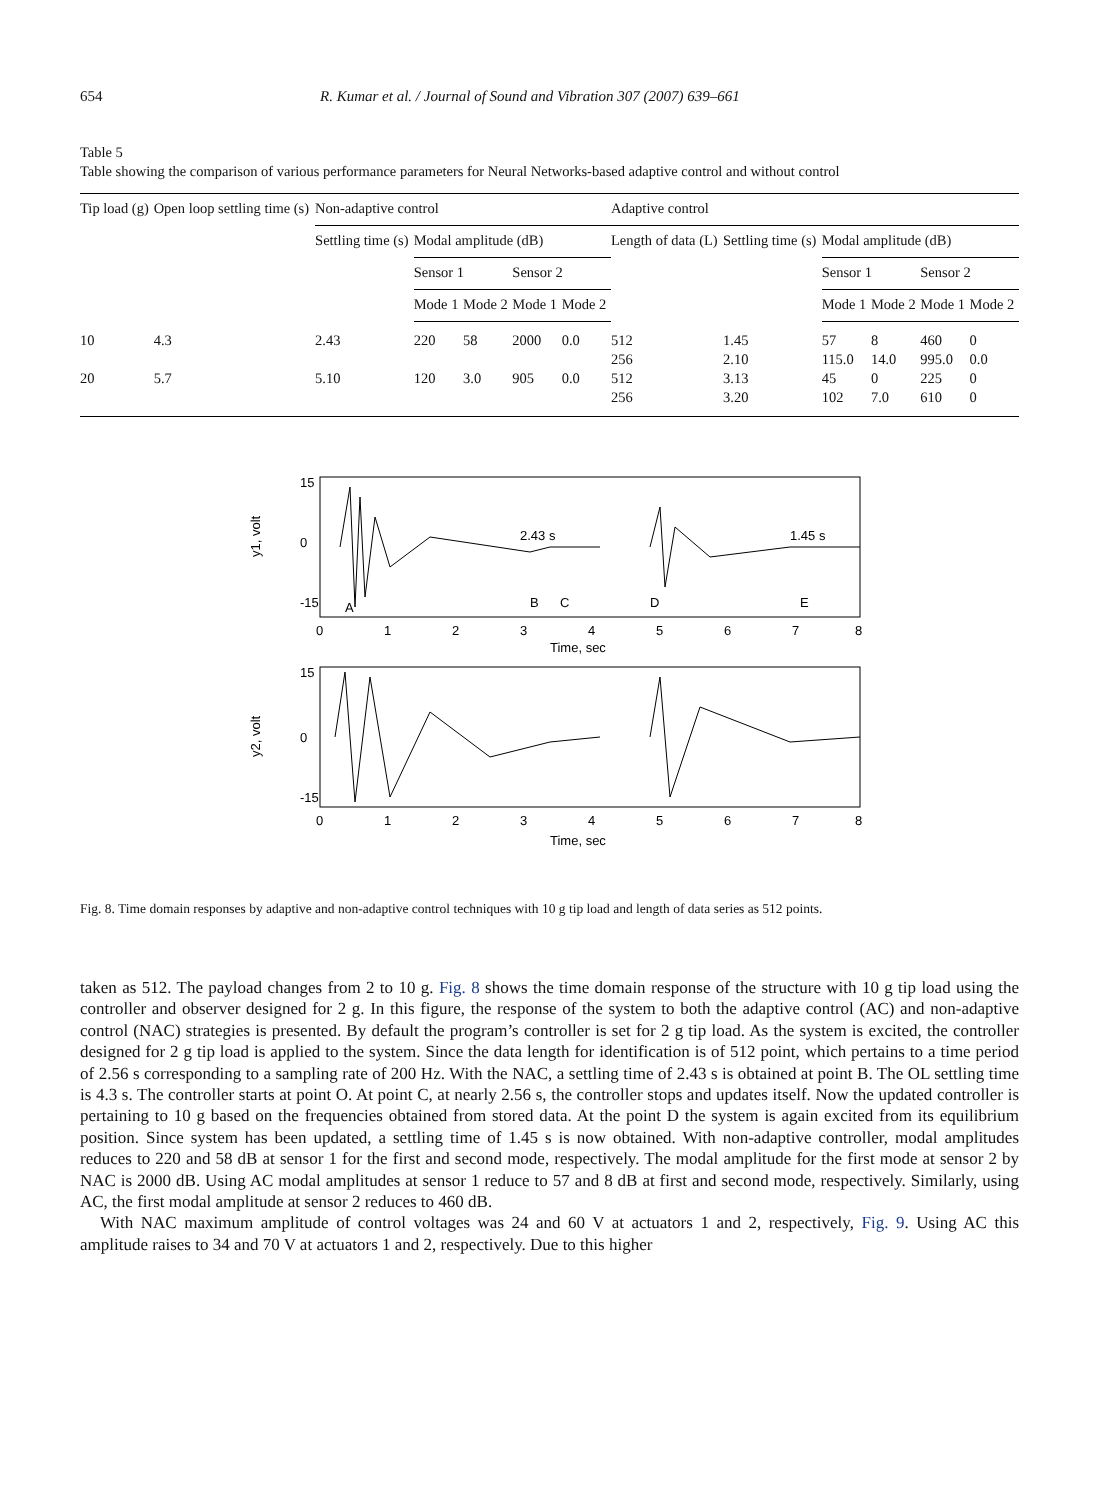654 R. Kumar et al. / Journal of Sound and Vibration 307 (2007) 639–661
Table 5
Table showing the comparison of various performance parameters for Neural Networks-based adaptive control and without control
| Tip load (g) | Open loop settling time (s) | Non-adaptive control | | | | | Adaptive control | | | | | |
| --- | --- | --- | --- | --- | --- | --- | --- | --- | --- | --- | --- | --- |
| | | Settling time (s) | Modal amplitude (dB) | | | | Length of data (L) | Settling time (s) | Modal amplitude (dB) | | | |
| | | | Sensor 1 | | Sensor 2 | | | | Sensor 1 | | Sensor 2 | |
| | | | Mode 1 | Mode 2 | Mode 1 | Mode 2 | | | Mode 1 | Mode 2 | Mode 1 | Mode 2 |
| 10 | 4.3 | 2.43 | 220 | 58 | 2000 | 0.0 | 512 | 1.45 | 57 | 8 | 460 | 0 |
| | | | | | | | 256 | 2.10 | 115.0 | 14.0 | 995.0 | 0.0 |
| 20 | 5.7 | 5.10 | 120 | 3.0 | 905 | 0.0 | 512 | 3.13 | 45 | 0 | 225 | 0 |
| | | | | | | | 256 | 3.20 | 102 | 7.0 | 610 | 0 |
15
-15
0
2.43 s
1.45 s
A
B
C
D
E
0
1
2
3
4
5
6
7
8
Time, sec
y1, volt
15
-15
0
0
1
2
3
4
5
6
7
8
Time, sec
y2, volt
Fig. 8. Time domain responses by adaptive and non-adaptive control techniques with 10 g tip load and length of data series as 512 points.
taken as 512. The payload changes from 2 to 10 g. Fig. 8 shows the time domain response of the structure with 10 g tip load using the controller and observer designed for 2 g. In this figure, the response of the system to both the adaptive control (AC) and non-adaptive control (NAC) strategies is presented. By default the program’s controller is set for 2 g tip load. As the system is excited, the controller designed for 2 g tip load is applied to the system. Since the data length for identification is of 512 point, which pertains to a time period of 2.56 s corresponding to a sampling rate of 200 Hz. With the NAC, a settling time of 2.43 s is obtained at point B. The OL settling time is 4.3 s. The controller starts at point O. At point C, at nearly 2.56 s, the controller stops and updates itself. Now the updated controller is pertaining to 10 g based on the frequencies obtained from stored data. At the point D the system is again excited from its equilibrium position. Since system has been updated, a settling time of 1.45 s is now obtained. With non-adaptive controller, modal amplitudes reduces to 220 and 58 dB at sensor 1 for the first and second mode, respectively. The modal amplitude for the first mode at sensor 2 by NAC is 2000 dB. Using AC modal amplitudes at sensor 1 reduce to 57 and 8 dB at first and second mode, respectively. Similarly, using AC, the first modal amplitude at sensor 2 reduces to 460 dB.
With NAC maximum amplitude of control voltages was 24 and 60 V at actuators 1 and 2, respectively, Fig. 9. Using AC this amplitude raises to 34 and 70 V at actuators 1 and 2, respectively. Due to this higher